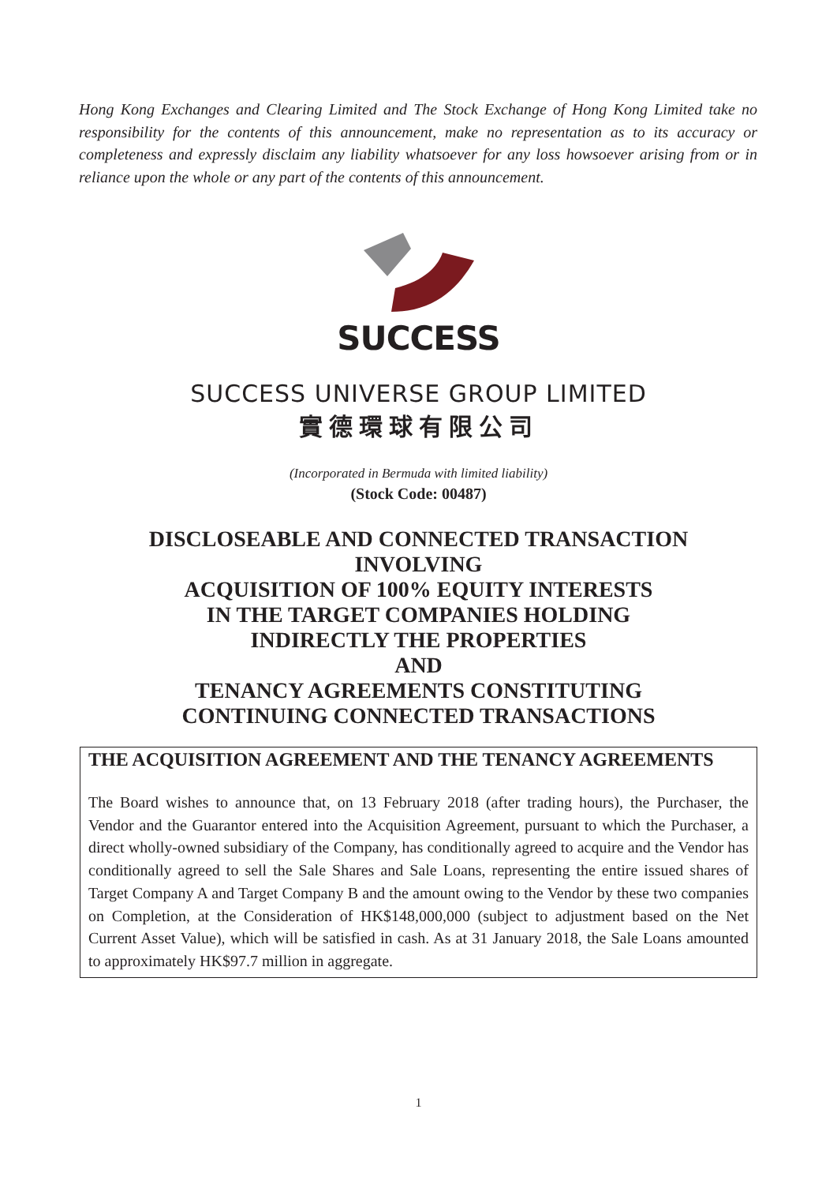Hong Kong Exchanges and Clearing Limited and The Stock Exchange of Hong Kong Limited take no responsibility for the contents of this announcement, make no representation as to its accuracy or completeness and expressly disclaim any liability whatsoever for any loss howsoever arising from or in reliance upon the whole or any part of the contents of this announcement.
SUCCESS
SUCCESS UNIVERSE GROUP LIMITED
實德環球有限公司
(Incorporated in Bermuda with limited liability)
(Stock Code: 00487)
DISCLOSEABLE AND CONNECTED TRANSACTION
INVOLVING
ACQUISITION OF 100% EQUITY INTERESTS
IN THE TARGET COMPANIES HOLDING
INDIRECTLY THE PROPERTIES
AND
TENANCY AGREEMENTS CONSTITUTING
CONTINUING CONNECTED TRANSACTIONS
THE ACQUISITION AGREEMENT AND THE TENANCY AGREEMENTS
The Board wishes to announce that, on 13 February 2018 (after trading hours), the Purchaser, the Vendor and the Guarantor entered into the Acquisition Agreement, pursuant to which the Purchaser, a direct wholly-owned subsidiary of the Company, has conditionally agreed to acquire and the Vendor has conditionally agreed to sell the Sale Shares and Sale Loans, representing the entire issued shares of Target Company A and Target Company B and the amount owing to the Vendor by these two companies on Completion, at the Consideration of HK$148,000,000 (subject to adjustment based on the Net Current Asset Value), which will be satisfied in cash. As at 31 January 2018, the Sale Loans amounted to approximately HK$97.7 million in aggregate.
1